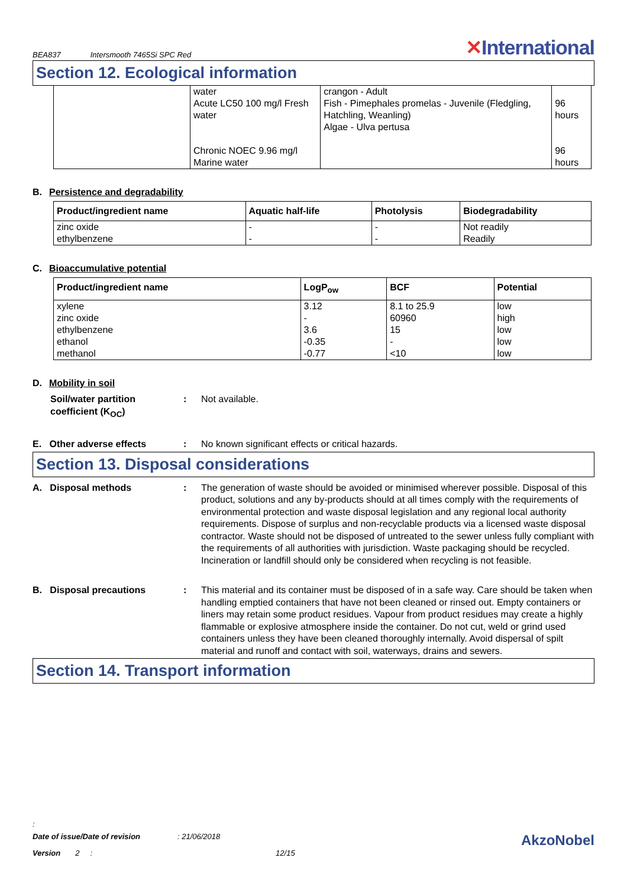BEA837 Intersmooth 7465Si SPC Red ✕International
Section 12. Ecological information
| | water Acute LC50 100 mg/l Fresh water Chronic NOEC 9.96 mg/l Marine water | crangon - Adult Fish - Pimephales promelas - Juvenile (Fledgling, Hatchling, Weanling) Algae - Ulva pertusa | 96 hours 96 hours |
B. Persistence and degradability
| Product/ingredient name | Aquatic half-life | Photolysis | Biodegradability |
| --- | --- | --- | --- |
| zinc oxide ethylbenzene | - - | - - | Not readily Readily |
C. Bioaccumulative potential
| Product/ingredient name | LogP<sub>ow</sub> | BCF | Potential |
| --- | --- | --- | --- |
| xylene zinc oxide ethylbenzene ethanol methanol | 3.12 - 3.6 -0.35 -0.77 | 8.1 to 25.9 60960 15 - <10 | low high low low low |
D. Mobility in soil
Soil/water partition coefficient (K<sub>OC</sub>)
: Not available.
E. Other adverse effects : No known significant effects or critical hazards.
Section 13. Disposal considerations
A. Disposal methods : The generation of waste should be avoided or minimised wherever possible. Disposal of this product, solutions and any by-products should at all times comply with the requirements of environmental protection and waste disposal legislation and any regional local authority requirements. Dispose of surplus and non-recyclable products via a licensed waste disposal contractor. Waste should not be disposed of untreated to the sewer unless fully compliant with the requirements of all authorities with jurisdiction. Waste packaging should be recycled. Incineration or landfill should only be considered when recycling is not feasible.
B. Disposal precautions : This material and its container must be disposed of in a safe way. Care should be taken when handling emptied containers that have not been cleaned or rinsed out. Empty containers or liners may retain some product residues. Vapour from product residues may create a highly flammable or explosive atmosphere inside the container. Do not cut, weld or grind used containers unless they have been cleaned thoroughly internally. Avoid dispersal of spilt material and runoff and contact with soil, waterways, drains and sewers.
Section 14. Transport information
:
Date of issue/Date of revision: 21/06/2018 AkzoNobel
Version 2 : 12/15